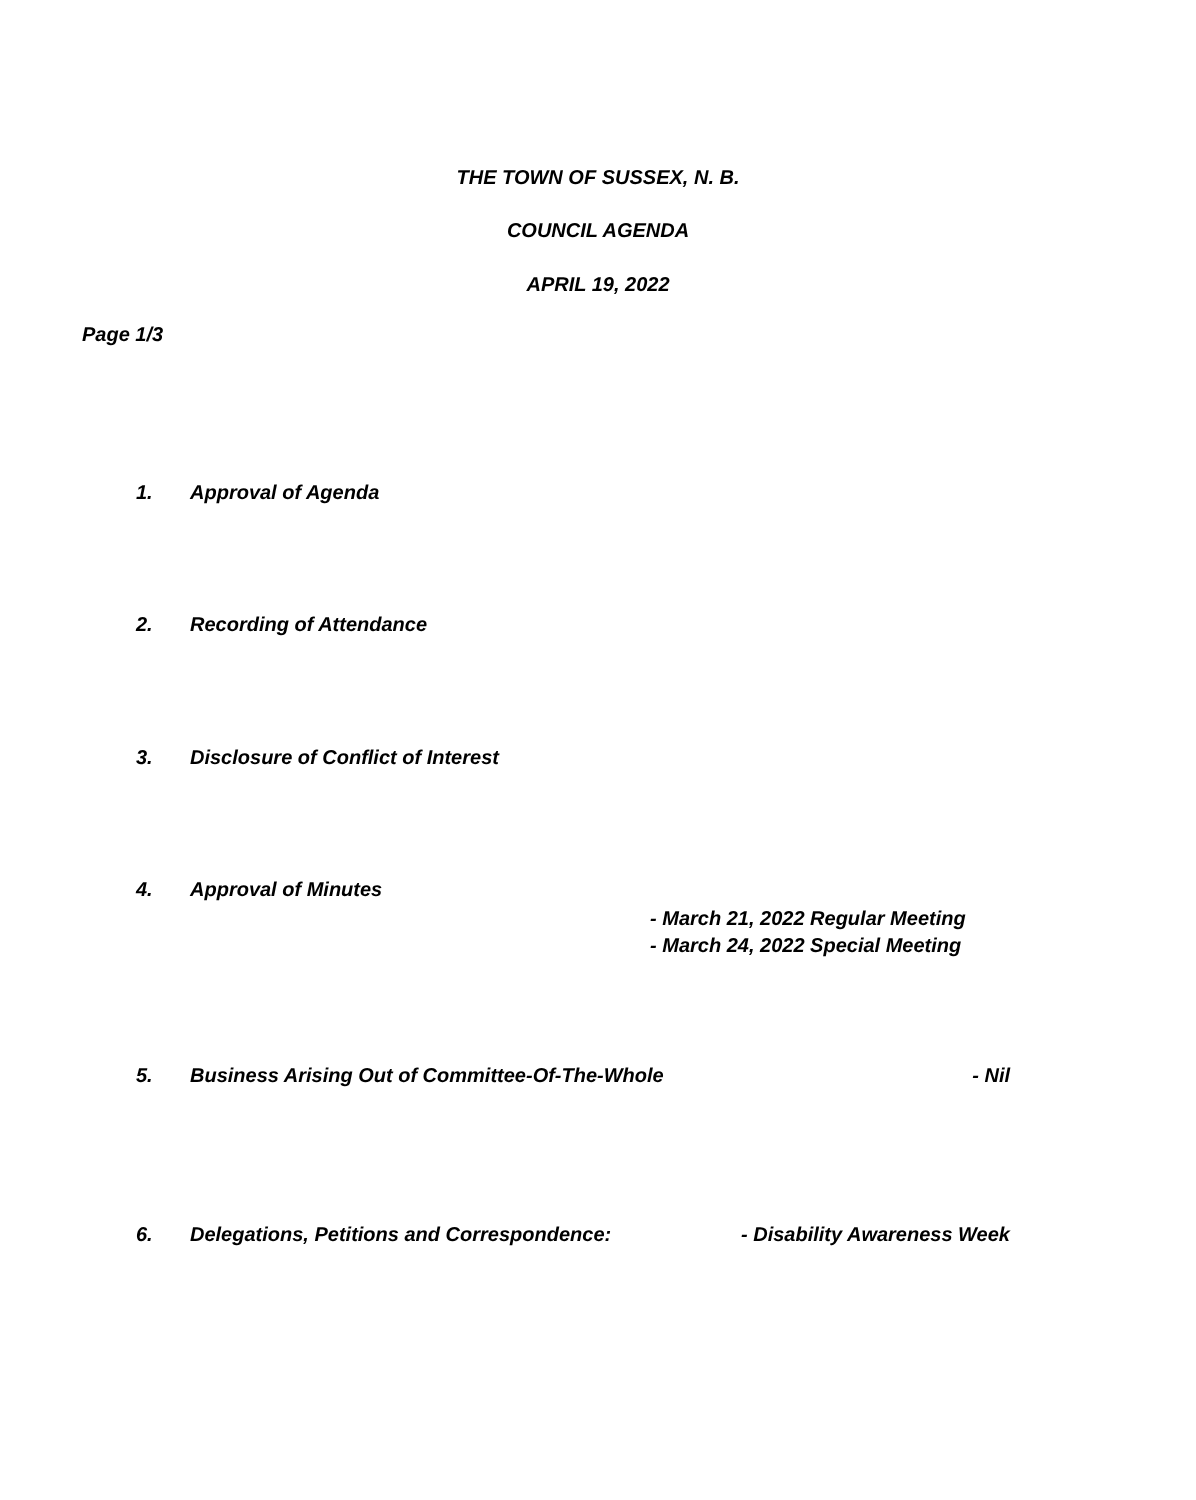THE TOWN OF SUSSEX, N. B.
COUNCIL AGENDA
APRIL 19, 2022
Page 1/3
1. Approval of Agenda
2. Recording of Attendance
3. Disclosure of Conflict of Interest
4. Approval of Minutes
- March 21, 2022 Regular Meeting
- March 24, 2022 Special Meeting
5. Business Arising Out of Committee-Of-The-Whole - Nil
6. Delegations, Petitions and Correspondence: - Disability Awareness Week